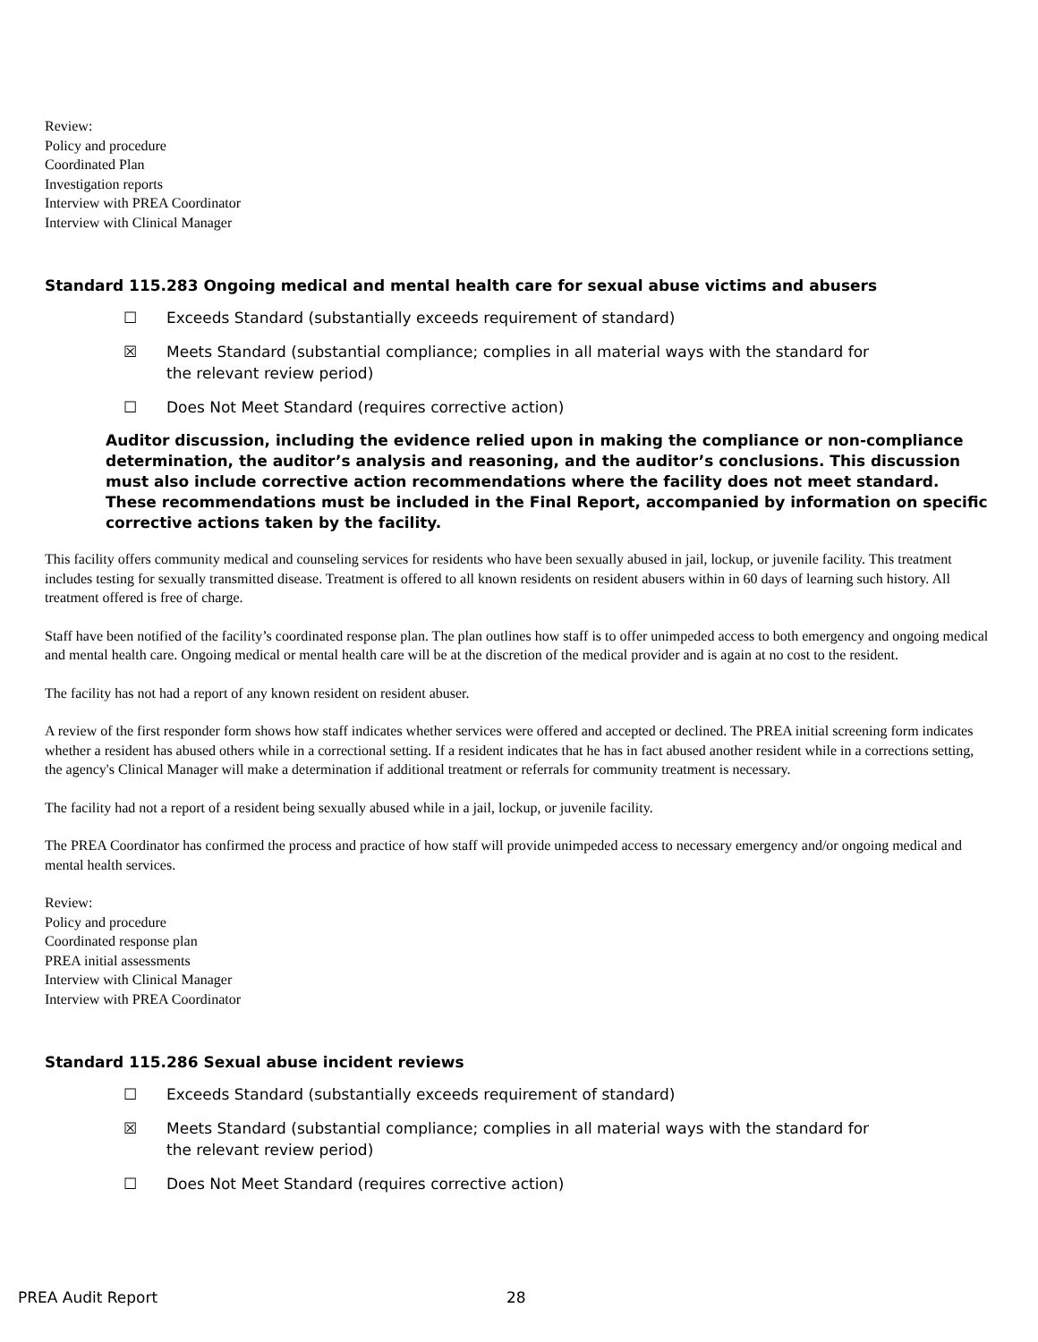Review:
Policy and procedure
Coordinated Plan
Investigation reports
Interview with PREA Coordinator
Interview with Clinical Manager
Standard 115.283 Ongoing medical and mental health care for sexual abuse victims and abusers
☐ Exceeds Standard (substantially exceeds requirement of standard)
☒ Meets Standard (substantial compliance; complies in all material ways with the standard for the relevant review period)
☐ Does Not Meet Standard (requires corrective action)
Auditor discussion, including the evidence relied upon in making the compliance or non-compliance determination, the auditor’s analysis and reasoning, and the auditor’s conclusions. This discussion must also include corrective action recommendations where the facility does not meet standard. These recommendations must be included in the Final Report, accompanied by information on specific corrective actions taken by the facility.
This facility offers community medical and counseling services for residents who have been sexually abused in jail, lockup, or juvenile facility. This treatment includes testing for sexually transmitted disease. Treatment is offered to all known residents on resident abusers within in 60 days of learning such history. All treatment offered is free of charge.
Staff have been notified of the facility’s coordinated response plan. The plan outlines how staff is to offer unimpeded access to both emergency and ongoing medical and mental health care. Ongoing medical or mental health care will be at the discretion of the medical provider and is again at no cost to the resident.
The facility has not had a report of any known resident on resident abuser.
A review of the first responder form shows how staff indicates whether services were offered and accepted or declined. The PREA initial screening form indicates whether a resident has abused others while in a correctional setting. If a resident indicates that he has in fact abused another resident while in a corrections setting, the agency's Clinical Manager will make a determination if additional treatment or referrals for community treatment is necessary.
The facility had not a report of a resident being sexually abused while in a jail, lockup, or juvenile facility.
The PREA Coordinator has confirmed the process and practice of how staff will provide unimpeded access to necessary emergency and/or ongoing medical and mental health services.
Review:
Policy and procedure
Coordinated response plan
PREA initial assessments
Interview with Clinical Manager
Interview with PREA Coordinator
Standard 115.286 Sexual abuse incident reviews
☐ Exceeds Standard (substantially exceeds requirement of standard)
☒ Meets Standard (substantial compliance; complies in all material ways with the standard for the relevant review period)
☐ Does Not Meet Standard (requires corrective action)
PREA Audit Report 28